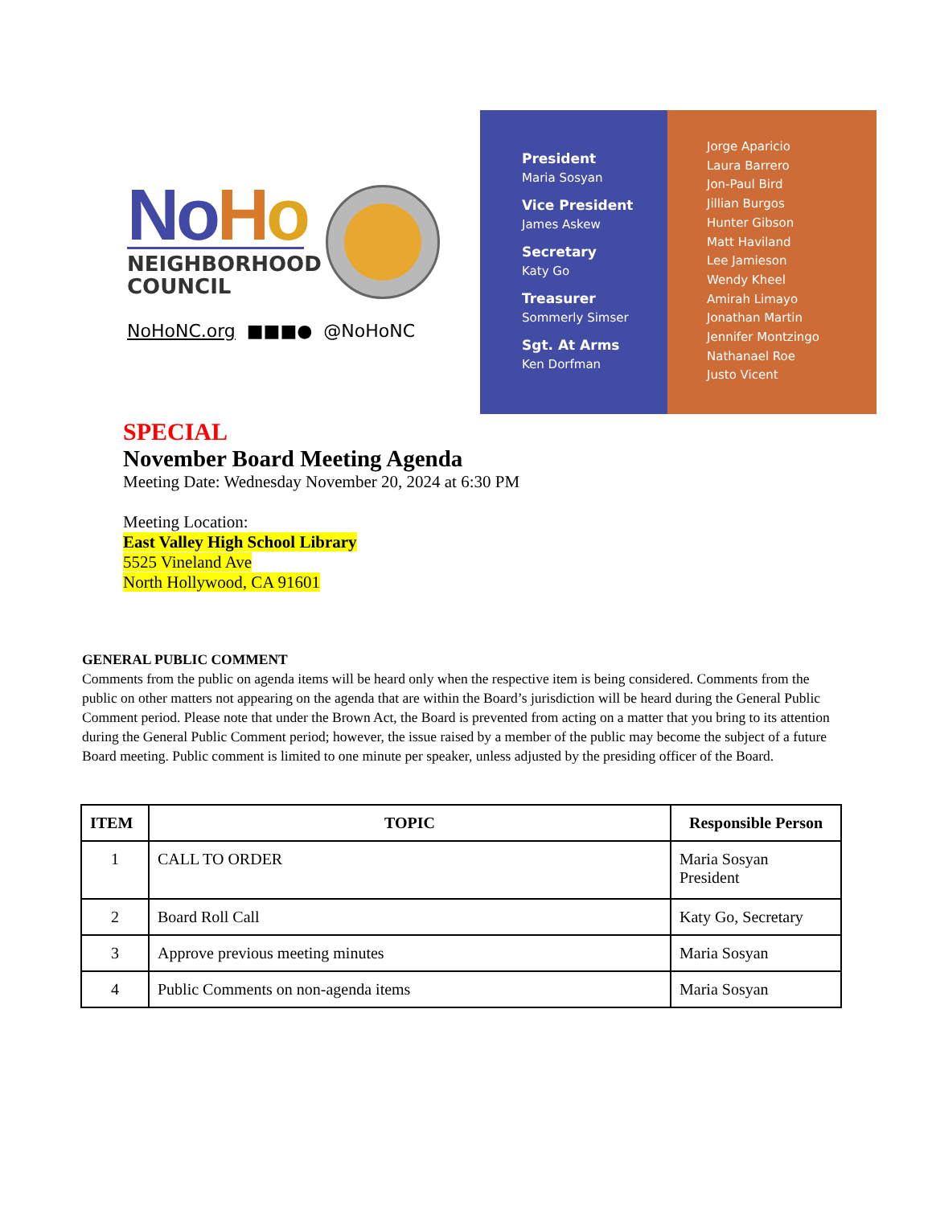NoHo
NEIGHBORHOOD
COUNCIL
NoHoNC.org ■■■● @NoHoNC
President
Maria Sosyan
Vice President
James Askew
Secretary
Katy Go
Treasurer
Sommerly Simser
Sgt. At Arms
Ken Dorfman
Jorge Aparicio
Laura Barrero
Jon-Paul Bird
Jillian Burgos
Hunter Gibson
Matt Haviland
Lee Jamieson
Wendy Kheel
Amirah Limayo
Jonathan Martin
Jennifer Montzingo
Nathanael Roe
Justo Vicent
SPECIAL
November Board Meeting Agenda
Meeting Date: Wednesday November 20, 2024 at 6:30 PM
Meeting Location:
East Valley High School Library
5525 Vineland Ave
North Hollywood, CA 91601
GENERAL PUBLIC COMMENT
Comments from the public on agenda items will be heard only when the respective item is being considered. Comments from the public on other matters not appearing on the agenda that are within the Board’s jurisdiction will be heard during the General Public Comment period. Please note that under the Brown Act, the Board is prevented from acting on a matter that you bring to its attention during the General Public Comment period; however, the issue raised by a member of the public may become the subject of a future Board meeting. Public comment is limited to one minute per speaker, unless adjusted by the presiding officer of the Board.
| ITEM | TOPIC | Responsible Person |
| --- | --- | --- |
| 1 | CALL TO ORDER | Maria Sosyan President |
| 2 | Board Roll Call | Katy Go, Secretary |
| 3 | Approve previous meeting minutes | Maria Sosyan |
| 4 | Public Comments on non-agenda items | Maria Sosyan |